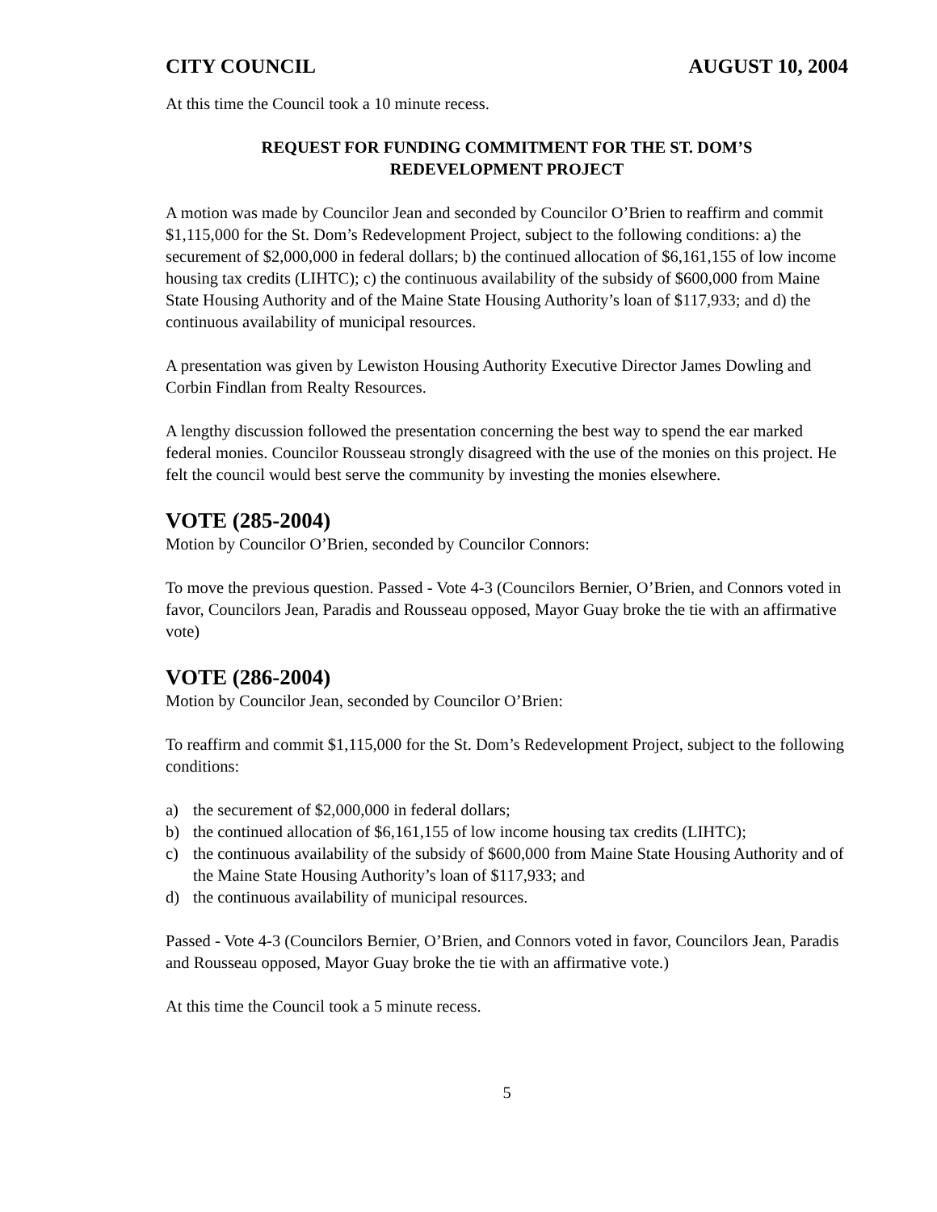CITY COUNCIL AUGUST 10, 2004
At this time the Council took a 10 minute recess.
REQUEST FOR FUNDING COMMITMENT FOR THE ST. DOM’S
REDEVELOPMENT PROJECT
A motion was made by Councilor Jean and seconded by Councilor O’Brien to reaffirm and commit $1,115,000 for the St. Dom’s Redevelopment Project, subject to the following conditions: a) the securement of $2,000,000 in federal dollars; b) the continued allocation of $6,161,155 of low income housing tax credits (LIHTC); c) the continuous availability of the subsidy of $600,000 from Maine State Housing Authority and of the Maine State Housing Authority’s loan of $117,933; and d) the continuous availability of municipal resources.
A presentation was given by Lewiston Housing Authority Executive Director James Dowling and Corbin Findlan from Realty Resources.
A lengthy discussion followed the presentation concerning the best way to spend the ear marked federal monies. Councilor Rousseau strongly disagreed with the use of the monies on this project. He felt the council would best serve the community by investing the monies elsewhere.
VOTE (285-2004)
Motion by Councilor O’Brien, seconded by Councilor Connors:
To move the previous question. Passed - Vote 4-3 (Councilors Bernier, O’Brien, and Connors voted in favor, Councilors Jean, Paradis and Rousseau opposed, Mayor Guay broke the tie with an affirmative vote)
VOTE (286-2004)
Motion by Councilor Jean, seconded by Councilor O’Brien:
To reaffirm and commit $1,115,000 for the St. Dom’s Redevelopment Project, subject to the following conditions:
a) the securement of $2,000,000 in federal dollars;
b) the continued allocation of $6,161,155 of low income housing tax credits (LIHTC);
c) the continuous availability of the subsidy of $600,000 from Maine State Housing Authority and of the Maine State Housing Authority’s loan of $117,933; and
d) the continuous availability of municipal resources.
Passed - Vote 4-3 (Councilors Bernier, O’Brien, and Connors voted in favor, Councilors Jean, Paradis and Rousseau opposed, Mayor Guay broke the tie with an affirmative vote.)
At this time the Council took a 5 minute recess.
5